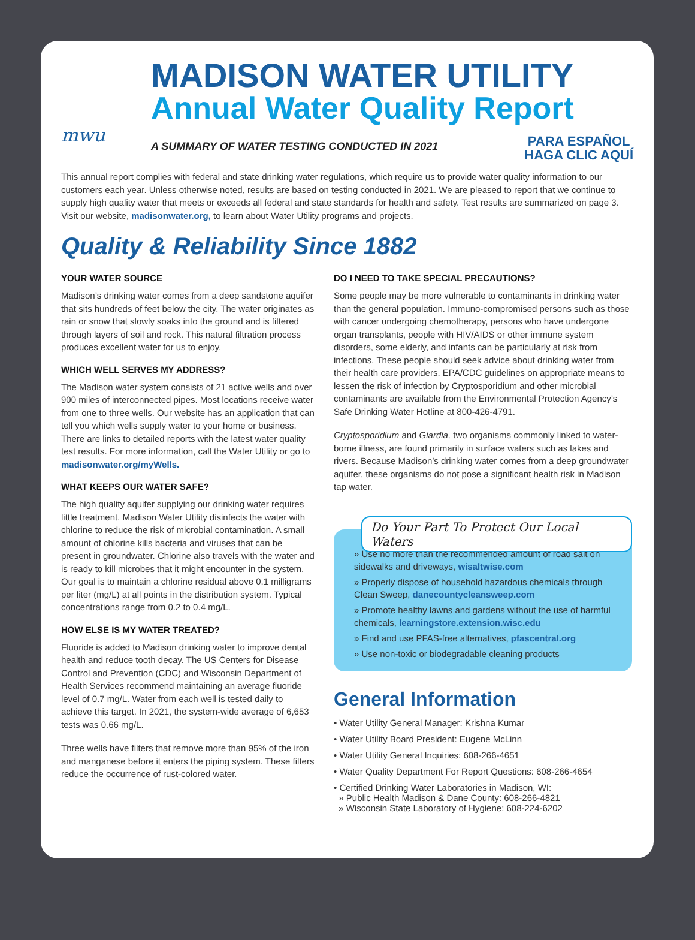mwu
MADISON WATER UTILITY
Annual Water Quality Report
A SUMMARY OF WATER TESTING CONDUCTED IN 2021
PARA ESPAÑOL
HAGA CLIC AQUÍ
This annual report complies with federal and state drinking water regulations, which require us to provide water quality information to our customers each year. Unless otherwise noted, results are based on testing conducted in 2021. We are pleased to report that we continue to supply high quality water that meets or exceeds all federal and state standards for health and safety. Test results are summarized on page 3. Visit our website, madisonwater.org, to learn about Water Utility programs and projects.
Quality & Reliability Since 1882
YOUR WATER SOURCE
Madison’s drinking water comes from a deep sandstone aquifer that sits hundreds of feet below the city. The water originates as rain or snow that slowly soaks into the ground and is filtered through layers of soil and rock. This natural filtration process produces excellent water for us to enjoy.
WHICH WELL SERVES MY ADDRESS?
The Madison water system consists of 21 active wells and over 900 miles of interconnected pipes. Most locations receive water from one to three wells. Our website has an application that can tell you which wells supply water to your home or business. There are links to detailed reports with the latest water quality test results. For more information, call the Water Utility or go to madisonwater.org/myWells.
WHAT KEEPS OUR WATER SAFE?
The high quality aquifer supplying our drinking water requires little treatment. Madison Water Utility disinfects the water with chlorine to reduce the risk of microbial contamination. A small amount of chlorine kills bacteria and viruses that can be present in groundwater. Chlorine also travels with the water and is ready to kill microbes that it might encounter in the system. Our goal is to maintain a chlorine residual above 0.1 milligrams per liter (mg/L) at all points in the distribution system. Typical concentrations range from 0.2 to 0.4 mg/L.
HOW ELSE IS MY WATER TREATED?
Fluoride is added to Madison drinking water to improve dental health and reduce tooth decay. The US Centers for Disease Control and Prevention (CDC) and Wisconsin Department of Health Services recommend maintaining an average fluoride level of 0.7 mg/L. Water from each well is tested daily to achieve this target. In 2021, the system-wide average of 6,653 tests was 0.66 mg/L.
Three wells have filters that remove more than 95% of the iron and manganese before it enters the piping system. These filters reduce the occurrence of rust-colored water.
DO I NEED TO TAKE SPECIAL PRECAUTIONS?
Some people may be more vulnerable to contaminants in drinking water than the general population. Immuno-compromised persons such as those with cancer undergoing chemotherapy, persons who have undergone organ transplants, people with HIV/AIDS or other immune system disorders, some elderly, and infants can be particularly at risk from infections. These people should seek advice about drinking water from their health care providers. EPA/CDC guidelines on appropriate means to lessen the risk of infection by Cryptosporidium and other microbial contaminants are available from the Environmental Protection Agency’s Safe Drinking Water Hotline at 800-426-4791.
Cryptosporidium and Giardia, two organisms commonly linked to water-borne illness, are found primarily in surface waters such as lakes and rivers. Because Madison’s drinking water comes from a deep groundwater aquifer, these organisms do not pose a significant health risk in Madison tap water.
Do Your Part To Protect Our Local Waters
» Use no more than the recommended amount of road salt on sidewalks and driveways, wisaltwise.com
» Properly dispose of household hazardous chemicals through Clean Sweep, danecountycleansweep.com
» Promote healthy lawns and gardens without the use of harmful chemicals, learningstore.extension.wisc.edu
» Find and use PFAS-free alternatives, pfascentral.org
» Use non-toxic or biodegradable cleaning products
General Information
• Water Utility General Manager: Krishna Kumar
• Water Utility Board President: Eugene McLinn
• Water Utility General Inquiries: 608-266-4651
• Water Quality Department For Report Questions: 608-266-4654
• Certified Drinking Water Laboratories in Madison, WI:
» Public Health Madison & Dane County: 608-266-4821
» Wisconsin State Laboratory of Hygiene: 608-224-6202